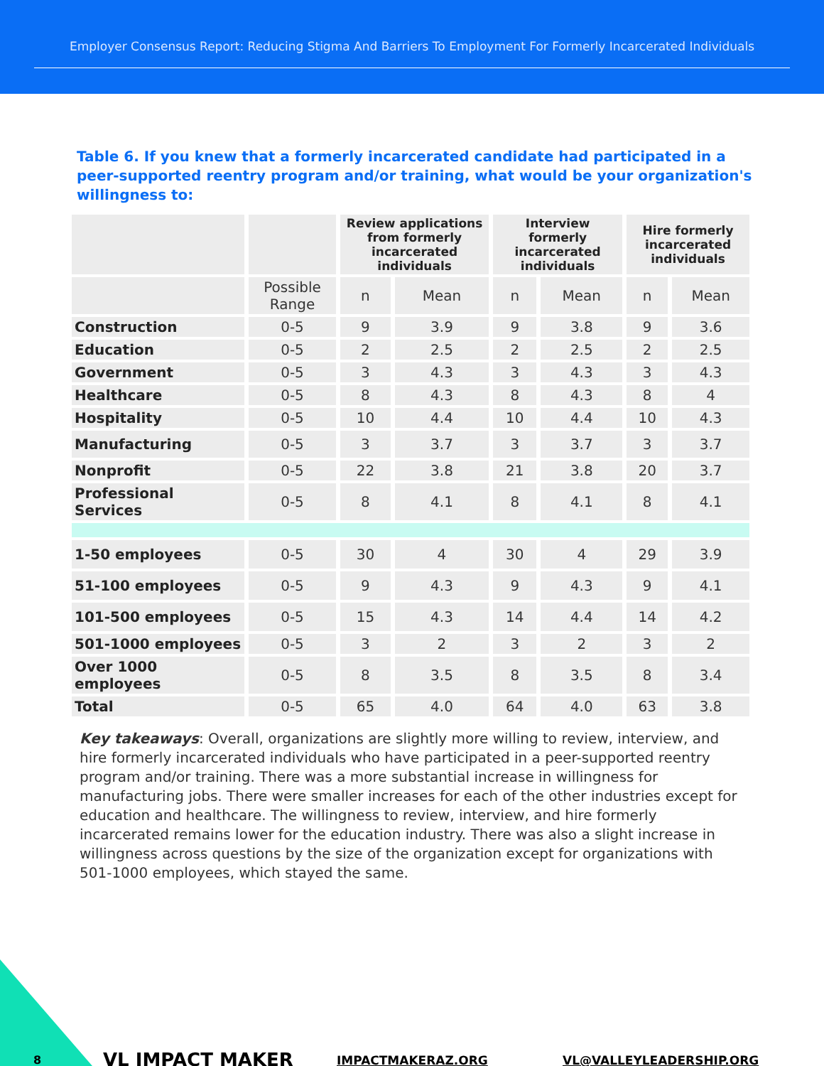Employer Consensus Report: Reducing Stigma And Barriers To Employment For Formerly Incarcerated Individuals
Table 6. If you knew that a formerly incarcerated candidate had participated in a peer-supported reentry program and/or training, what would be your organization's willingness to:
| | | Review applications from formerly incarcerated individuals | | Interview formerly incarcerated individuals | | Hire formerly incarcerated individuals | |
| --- | --- | --- | --- | --- | --- | --- | --- |
| | Possible Range | n | Mean | n | Mean | n | Mean |
| Construction | 0-5 | 9 | 3.9 | 9 | 3.8 | 9 | 3.6 |
| Education | 0-5 | 2 | 2.5 | 2 | 2.5 | 2 | 2.5 |
| Government | 0-5 | 3 | 4.3 | 3 | 4.3 | 3 | 4.3 |
| Healthcare | 0-5 | 8 | 4.3 | 8 | 4.3 | 8 | 4 |
| Hospitality | 0-5 | 10 | 4.4 | 10 | 4.4 | 10 | 4.3 |
| Manufacturing | 0-5 | 3 | 3.7 | 3 | 3.7 | 3 | 3.7 |
| Nonprofit | 0-5 | 22 | 3.8 | 21 | 3.8 | 20 | 3.7 |
| Professional Services | 0-5 | 8 | 4.1 | 8 | 4.1 | 8 | 4.1 |
| 1-50 employees | 0-5 | 30 | 4 | 30 | 4 | 29 | 3.9 |
| 51-100 employees | 0-5 | 9 | 4.3 | 9 | 4.3 | 9 | 4.1 |
| 101-500 employees | 0-5 | 15 | 4.3 | 14 | 4.4 | 14 | 4.2 |
| 501-1000 employees | 0-5 | 3 | 2 | 3 | 2 | 3 | 2 |
| Over 1000 employees | 0-5 | 8 | 3.5 | 8 | 3.5 | 8 | 3.4 |
| Total | 0-5 | 65 | 4.0 | 64 | 4.0 | 63 | 3.8 |
Key takeaways: Overall, organizations are slightly more willing to review, interview, and hire formerly incarcerated individuals who have participated in a peer-supported reentry program and/or training. There was a more substantial increase in willingness for manufacturing jobs. There were smaller increases for each of the other industries except for education and healthcare. The willingness to review, interview, and hire formerly incarcerated remains lower for the education industry. There was also a slight increase in willingness across questions by the size of the organization except for organizations with 501-1000 employees, which stayed the same.
8 VL IMPACT MAKER IMPACTMAKERAZ.ORG VL@VALLEYLEADERSHIP.ORG